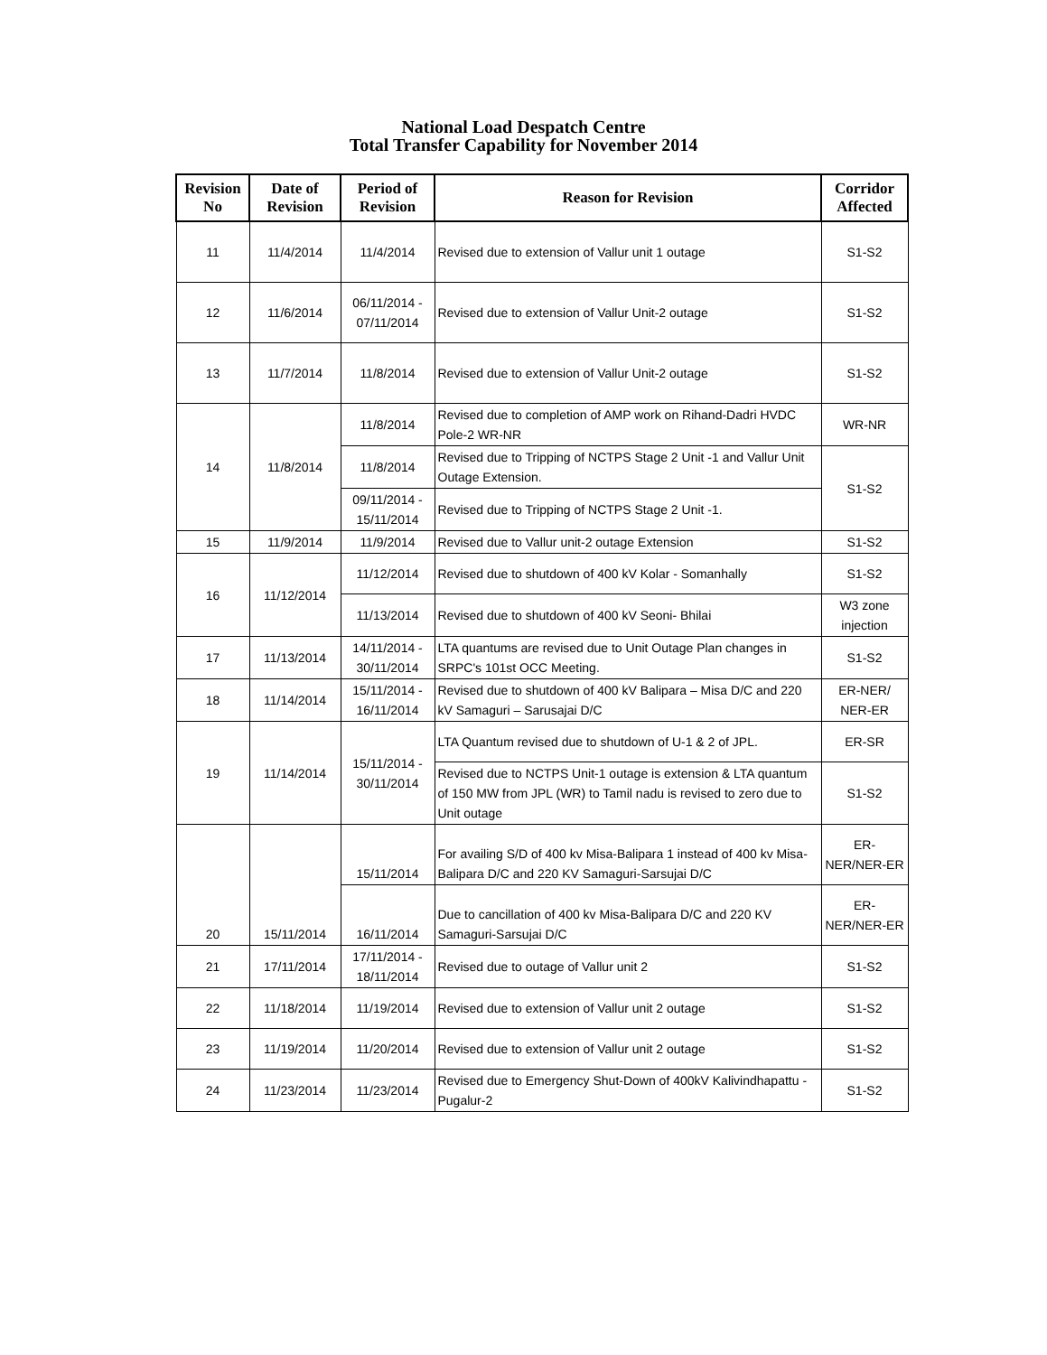National Load Despatch Centre
Total Transfer Capability for November 2014
| Revision No | Date of Revision | Period of Revision | Reason for Revision | Corridor Affected |
| --- | --- | --- | --- | --- |
| 11 | 11/4/2014 | 11/4/2014 | Revised due to extension of Vallur unit 1 outage | S1-S2 |
| 12 | 11/6/2014 | 06/11/2014 - 07/11/2014 | Revised due to extension of Vallur Unit-2 outage | S1-S2 |
| 13 | 11/7/2014 | 11/8/2014 | Revised due to extension of Vallur Unit-2 outage | S1-S2 |
| 14 | 11/8/2014 | 11/8/2014 | Revised due to completion of AMP work on Rihand-Dadri HVDC Pole-2 WR-NR | WR-NR |
| | | 11/8/2014 | Revised due to Tripping of NCTPS Stage 2 Unit -1 and Vallur Unit Outage Extension. | S1-S2 |
| | | 09/11/2014 - 15/11/2014 | Revised due to Tripping of NCTPS Stage 2 Unit -1. | |
| 15 | 11/9/2014 | 11/9/2014 | Revised due to Vallur unit-2 outage Extension | S1-S2 |
| 16 | 11/12/2014 | 11/12/2014 | Revised due to shutdown of 400 kV Kolar - Somanhally | S1-S2 |
| | | 11/13/2014 | Revised due to shutdown of 400 kV Seoni- Bhilai | W3 zone injection |
| 17 | 11/13/2014 | 14/11/2014 - 30/11/2014 | LTA quantums are revised due to Unit Outage Plan changes in SRPC's 101st OCC Meeting. | S1-S2 |
| 18 | 11/14/2014 | 15/11/2014 - 16/11/2014 | Revised due to shutdown of 400 kV Balipara – Misa D/C and 220 kV Samaguri – Sarusajai D/C | ER-NER/ NER-ER |
| 19 | 11/14/2014 | 15/11/2014 - 30/11/2014 | LTA Quantum revised due to shutdown of U-1 & 2 of JPL. | ER-SR |
| | | | Revised due to NCTPS Unit-1 outage is extension & LTA quantum of 150 MW from JPL (WR) to Tamil nadu is revised to zero due to Unit outage | S1-S2 |
| 20 | 15/11/2014 | 15/11/2014 | For availing S/D of 400 kv Misa-Balipara 1 instead of 400 kv Misa-Balipara D/C and 220 KV Samaguri-Sarsujai D/C | ER-NER/NER-ER |
| | | 16/11/2014 | Due to cancillation of 400 kv Misa-Balipara D/C and 220 KV Samaguri-Sarsujai D/C | ER-NER/NER-ER |
| 21 | 17/11/2014 | 17/11/2014 - 18/11/2014 | Revised due to outage of Vallur unit 2 | S1-S2 |
| 22 | 11/18/2014 | 11/19/2014 | Revised due to extension of Vallur unit 2 outage | S1-S2 |
| 23 | 11/19/2014 | 11/20/2014 | Revised due to extension of Vallur unit 2 outage | S1-S2 |
| 24 | 11/23/2014 | 11/23/2014 | Revised due to Emergency Shut-Down of 400kV Kalivindhapattu - Pugalur-2 | S1-S2 |